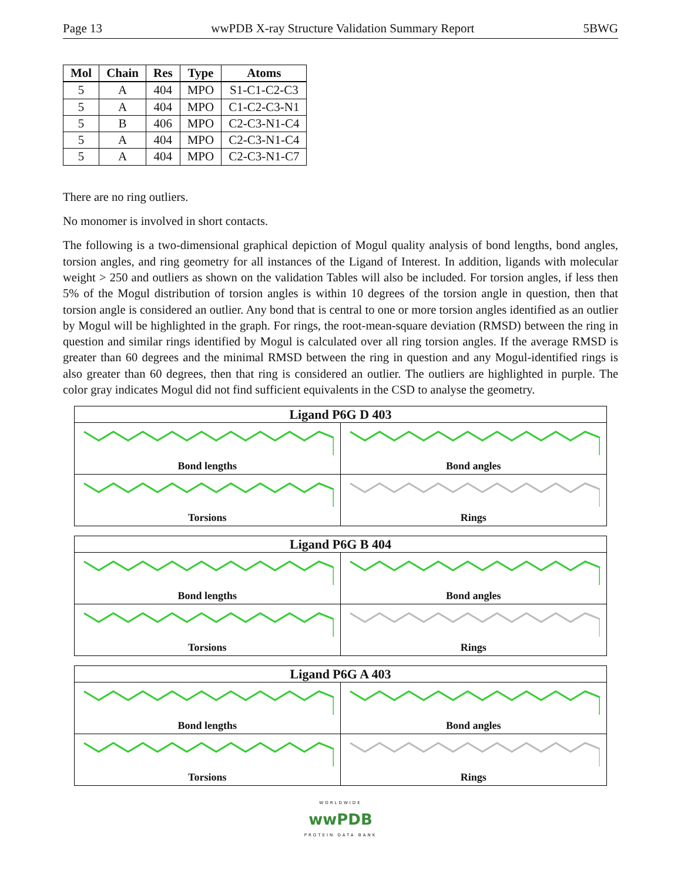Page 13 wwPDB X-ray Structure Validation Summary Report 5BWG
| Mol | Chain | Res | Type | Atoms |
| --- | --- | --- | --- | --- |
| 5 | A | 404 | MPO | S1-C1-C2-C3 |
| 5 | A | 404 | MPO | C1-C2-C3-N1 |
| 5 | B | 406 | MPO | C2-C3-N1-C4 |
| 5 | A | 404 | MPO | C2-C3-N1-C4 |
| 5 | A | 404 | MPO | C2-C3-N1-C7 |
There are no ring outliers.
No monomer is involved in short contacts.
The following is a two-dimensional graphical depiction of Mogul quality analysis of bond lengths, bond angles, torsion angles, and ring geometry for all instances of the Ligand of Interest. In addition, ligands with molecular weight > 250 and outliers as shown on the validation Tables will also be included. For torsion angles, if less then 5% of the Mogul distribution of torsion angles is within 10 degrees of the torsion angle in question, then that torsion angle is considered an outlier. Any bond that is central to one or more torsion angles identified as an outlier by Mogul will be highlighted in the graph. For rings, the root-mean-square deviation (RMSD) between the ring in question and similar rings identified by Mogul is calculated over all ring torsion angles. If the average RMSD is greater than 60 degrees and the minimal RMSD between the ring in question and any Mogul-identified rings is also greater than 60 degrees, then that ring is considered an outlier. The outliers are highlighted in purple. The color gray indicates Mogul did not find sufficient equivalents in the CSD to analyse the geometry.
Ligand P6G D 403
Bond lengths
Bond angles
Torsions
Rings
Ligand P6G B 404
Bond lengths
Bond angles
Torsions
Rings
Ligand P6G A 403
Bond lengths
Bond angles
Torsions
Rings
WORLDWIDE
wwPDB
PROTEIN DATA BANK